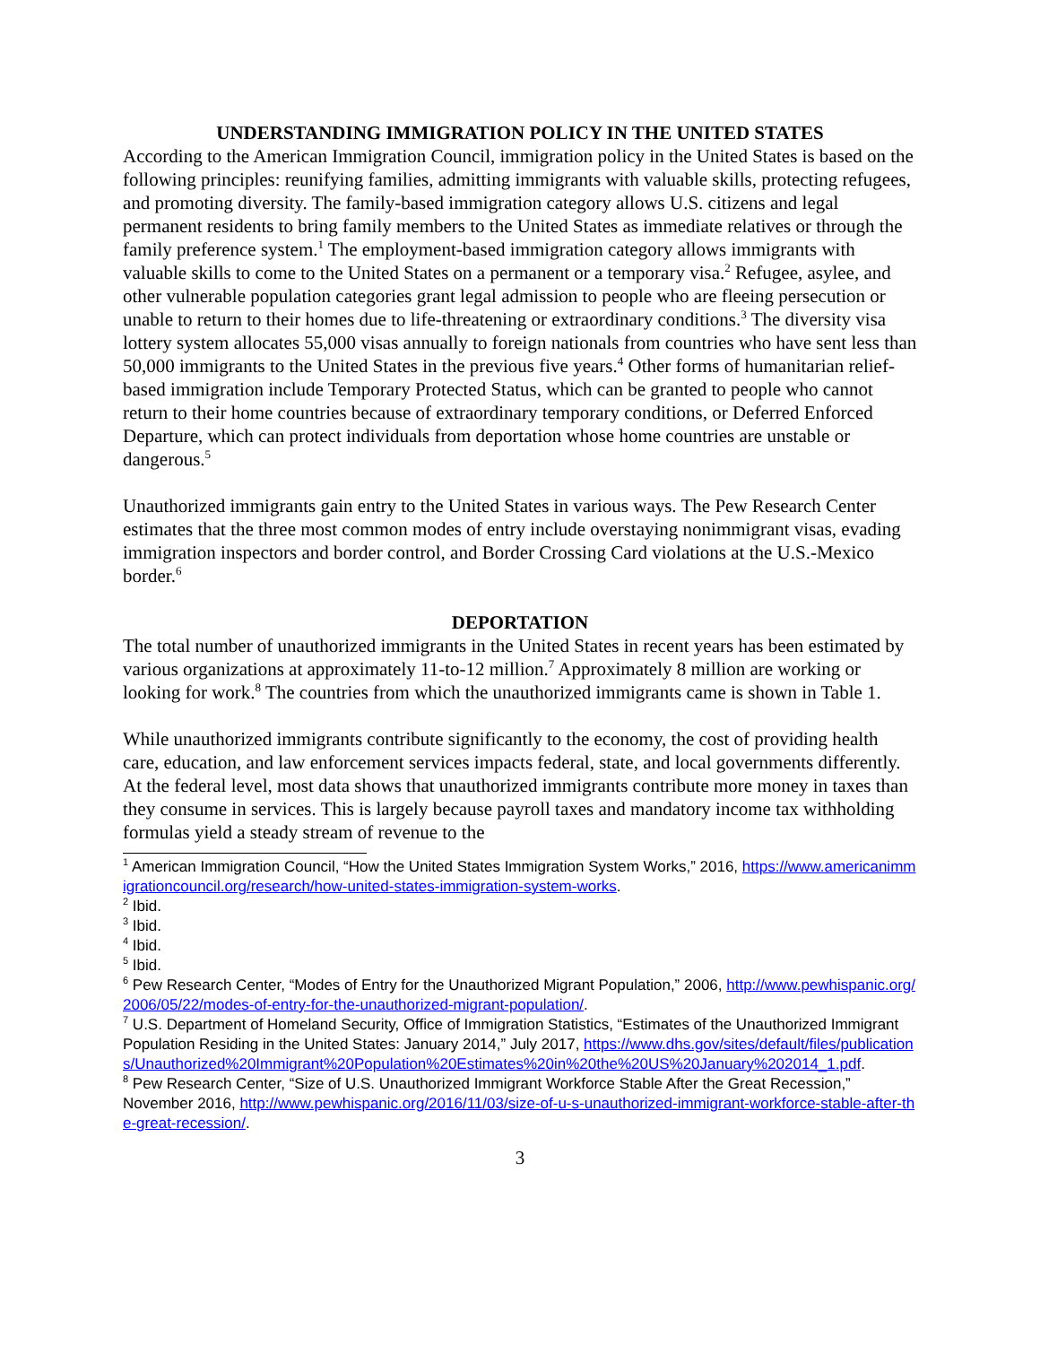UNDERSTANDING IMMIGRATION POLICY IN THE UNITED STATES
According to the American Immigration Council, immigration policy in the United States is based on the following principles: reunifying families, admitting immigrants with valuable skills, protecting refugees, and promoting diversity. The family-based immigration category allows U.S. citizens and legal permanent residents to bring family members to the United States as immediate relatives or through the family preference system.<sup>1</sup> The employment-based immigration category allows immigrants with valuable skills to come to the United States on a permanent or a temporary visa.<sup>2</sup> Refugee, asylee, and other vulnerable population categories grant legal admission to people who are fleeing persecution or unable to return to their homes due to life-threatening or extraordinary conditions.<sup>3</sup> The diversity visa lottery system allocates 55,000 visas annually to foreign nationals from countries who have sent less than 50,000 immigrants to the United States in the previous five years.<sup>4</sup> Other forms of humanitarian relief-based immigration include Temporary Protected Status, which can be granted to people who cannot return to their home countries because of extraordinary temporary conditions, or Deferred Enforced Departure, which can protect individuals from deportation whose home countries are unstable or dangerous.<sup>5</sup>
Unauthorized immigrants gain entry to the United States in various ways. The Pew Research Center estimates that the three most common modes of entry include overstaying nonimmigrant visas, evading immigration inspectors and border control, and Border Crossing Card violations at the U.S.-Mexico border.<sup>6</sup>
DEPORTATION
The total number of unauthorized immigrants in the United States in recent years has been estimated by various organizations at approximately 11-to-12 million.<sup>7</sup> Approximately 8 million are working or looking for work.<sup>8</sup> The countries from which the unauthorized immigrants came is shown in Table 1.
While unauthorized immigrants contribute significantly to the economy, the cost of providing health care, education, and law enforcement services impacts federal, state, and local governments differently. At the federal level, most data shows that unauthorized immigrants contribute more money in taxes than they consume in services. This is largely because payroll taxes and mandatory income tax withholding formulas yield a steady stream of revenue to the
<sup>1</sup> American Immigration Council, “How the United States Immigration System Works,” 2016, https://www.americanimmigrationcouncil.org/research/how-united-states-immigration-system-works.
<sup>2</sup> Ibid.
<sup>3</sup> Ibid.
<sup>4</sup> Ibid.
<sup>5</sup> Ibid.
<sup>6</sup> Pew Research Center, “Modes of Entry for the Unauthorized Migrant Population,” 2006, http://www.pewhispanic.org/2006/05/22/modes-of-entry-for-the-unauthorized-migrant-population/.
<sup>7</sup> U.S. Department of Homeland Security, Office of Immigration Statistics, “Estimates of the Unauthorized Immigrant Population Residing in the United States: January 2014,” July 2017, https://www.dhs.gov/sites/default/files/publications/Unauthorized%20Immigrant%20Population%20Estimates%20in%20the%20US%20January%202014_1.pdf.
<sup>8</sup> Pew Research Center, “Size of U.S. Unauthorized Immigrant Workforce Stable After the Great Recession,” November 2016, http://www.pewhispanic.org/2016/11/03/size-of-u-s-unauthorized-immigrant-workforce-stable-after-the-great-recession/.
3